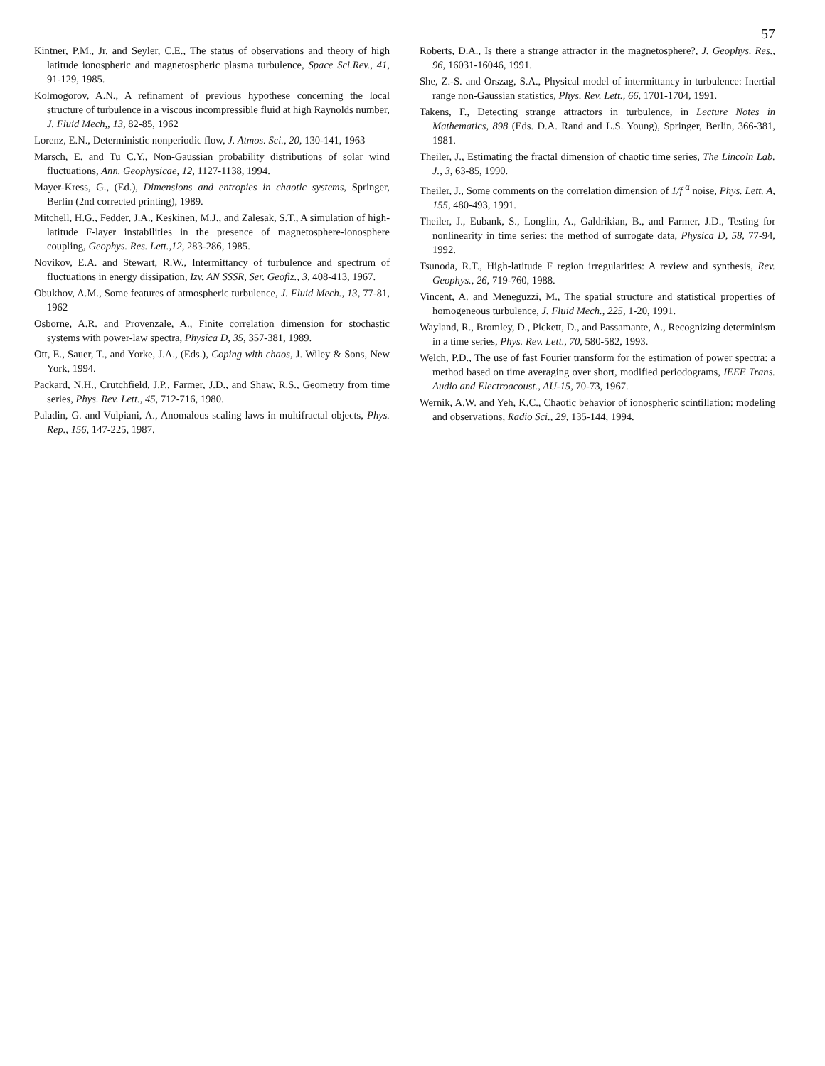57
Kintner, P.M., Jr. and Seyler, C.E., The status of observations and theory of high latitude ionospheric and magnetospheric plasma turbulence, Space Sci.Rev., 41, 91-129, 1985.
Kolmogorov, A.N., A refinament of previous hypothese concerning the local structure of turbulence in a viscous incompressible fluid at high Raynolds number, J. Fluid Mech,, 13, 82-85, 1962
Lorenz, E.N., Deterministic nonperiodic flow, J. Atmos. Sci., 20, 130-141, 1963
Marsch, E. and Tu C.Y., Non-Gaussian probability distributions of solar wind fluctuations, Ann. Geophysicae, 12, 1127-1138, 1994.
Mayer-Kress, G., (Ed.), Dimensions and entropies in chaotic systems, Springer, Berlin (2nd corrected printing), 1989.
Mitchell, H.G., Fedder, J.A., Keskinen, M.J., and Zalesak, S.T., A simulation of high-latitude F-layer instabilities in the presence of magnetosphere-ionosphere coupling, Geophys. Res. Lett.,12, 283-286, 1985.
Novikov, E.A. and Stewart, R.W., Intermittancy of turbulence and spectrum of fluctuations in energy dissipation, Izv. AN SSSR, Ser. Geofiz., 3, 408-413, 1967.
Obukhov, A.M., Some features of atmospheric turbulence, J. Fluid Mech., 13, 77-81, 1962
Osborne, A.R. and Provenzale, A., Finite correlation dimension for stochastic systems with power-law spectra, Physica D, 35, 357-381, 1989.
Ott, E., Sauer, T., and Yorke, J.A., (Eds.), Coping with chaos, J. Wiley & Sons, New York, 1994.
Packard, N.H., Crutchfield, J.P., Farmer, J.D., and Shaw, R.S., Geometry from time series, Phys. Rev. Lett., 45, 712-716, 1980.
Paladin, G. and Vulpiani, A., Anomalous scaling laws in multifractal objects, Phys. Rep., 156, 147-225, 1987.
Roberts, D.A., Is there a strange attractor in the magnetosphere?, J. Geophys. Res., 96, 16031-16046, 1991.
She, Z.-S. and Orszag, S.A., Physical model of intermittancy in turbulence: Inertial range non-Gaussian statistics, Phys. Rev. Lett., 66, 1701-1704, 1991.
Takens, F., Detecting strange attractors in turbulence, in Lecture Notes in Mathematics, 898 (Eds. D.A. Rand and L.S. Young), Springer, Berlin, 366-381, 1981.
Theiler, J., Estimating the fractal dimension of chaotic time series, The Lincoln Lab. J., 3, 63-85, 1990.
Theiler, J., Some comments on the correlation dimension of 1/f <sup>α</sup> noise, Phys. Lett. A, 155, 480-493, 1991.
Theiler, J., Eubank, S., Longlin, A., Galdrikian, B., and Farmer, J.D., Testing for nonlinearity in time series: the method of surrogate data, Physica D, 58, 77-94, 1992.
Tsunoda, R.T., High-latitude F region irregularities: A review and synthesis, Rev. Geophys., 26, 719-760, 1988.
Vincent, A. and Meneguzzi, M., The spatial structure and statistical properties of homogeneous turbulence, J. Fluid Mech., 225, 1-20, 1991.
Wayland, R., Bromley, D., Pickett, D., and Passamante, A., Recognizing determinism in a time series, Phys. Rev. Lett., 70, 580-582, 1993.
Welch, P.D., The use of fast Fourier transform for the estimation of power spectra: a method based on time averaging over short, modified periodograms, IEEE Trans. Audio and Electroacoust., AU-15, 70-73, 1967.
Wernik, A.W. and Yeh, K.C., Chaotic behavior of ionospheric scintillation: modeling and observations, Radio Sci., 29, 135-144, 1994.